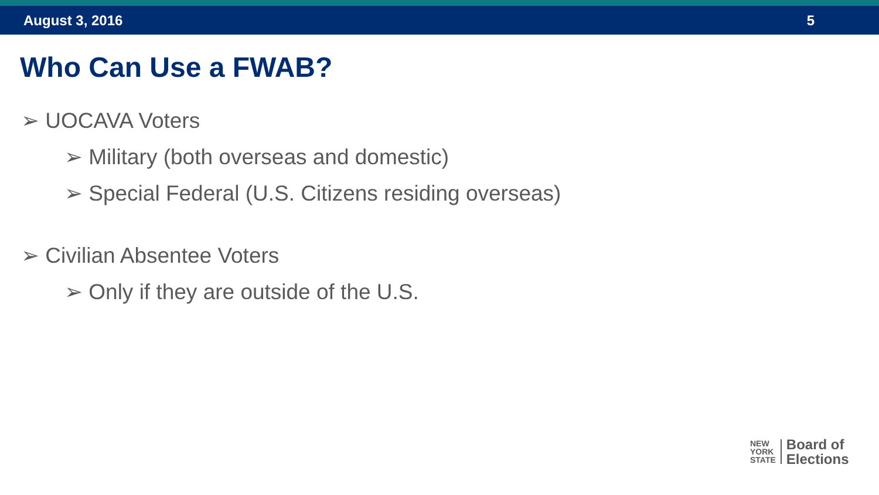August 3, 2016 5
Who Can Use a FWAB?
➢ UOCAVA Voters
➢ Military (both overseas and domestic)
➢ Special Federal (U.S. Citizens residing overseas)
➢ Civilian Absentee Voters
➢ Only if they are outside of the U.S.
NEW
YORK
STATE
Board of
Elections